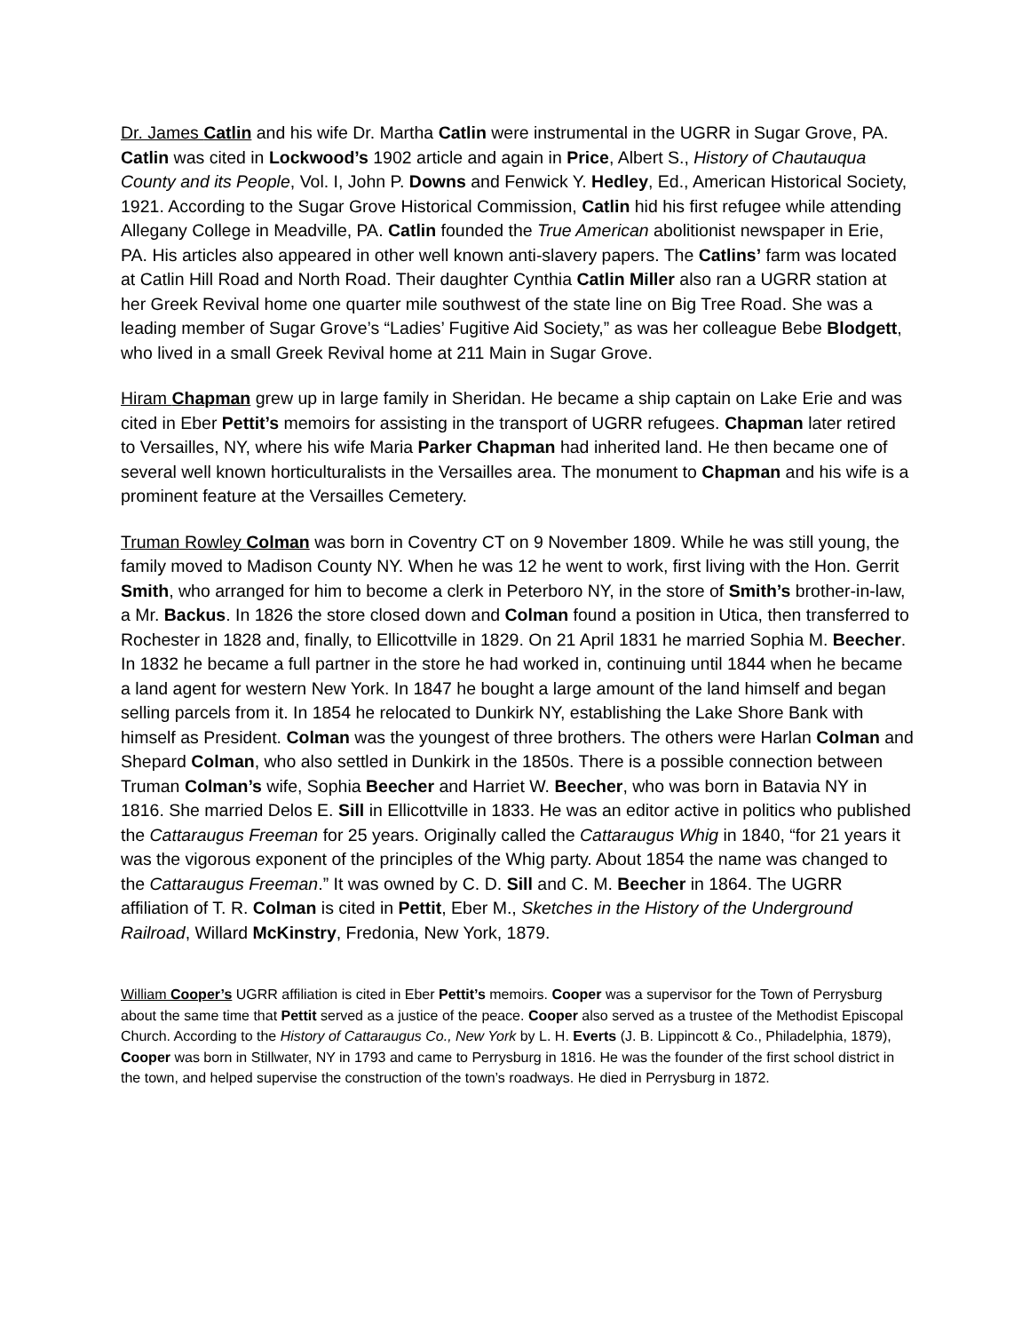Dr. James Catlin and his wife Dr. Martha Catlin were instrumental in the UGRR in Sugar Grove, PA. Catlin was cited in Lockwood’s 1902 article and again in Price, Albert S., History of Chautauqua County and its People, Vol. I, John P. Downs and Fenwick Y. Hedley, Ed., American Historical Society, 1921. According to the Sugar Grove Historical Commission, Catlin hid his first refugee while attending Allegany College in Meadville, PA. Catlin founded the True American abolitionist newspaper in Erie, PA. His articles also appeared in other well known anti-slavery papers. The Catlins’ farm was located at Catlin Hill Road and North Road. Their daughter Cynthia Catlin Miller also ran a UGRR station at her Greek Revival home one quarter mile southwest of the state line on Big Tree Road. She was a leading member of Sugar Grove’s “Ladies’ Fugitive Aid Society,” as was her colleague Bebe Blodgett, who lived in a small Greek Revival home at 211 Main in Sugar Grove.
Hiram Chapman grew up in large family in Sheridan. He became a ship captain on Lake Erie and was cited in Eber Pettit’s memoirs for assisting in the transport of UGRR refugees. Chapman later retired to Versailles, NY, where his wife Maria Parker Chapman had inherited land. He then became one of several well known horticulturalists in the Versailles area. The monument to Chapman and his wife is a prominent feature at the Versailles Cemetery.
Truman Rowley Colman was born in Coventry CT on 9 November 1809. While he was still young, the family moved to Madison County NY. When he was 12 he went to work, first living with the Hon. Gerrit Smith, who arranged for him to become a clerk in Peterboro NY, in the store of Smith’s brother-in-law, a Mr. Backus. In 1826 the store closed down and Colman found a position in Utica, then transferred to Rochester in 1828 and, finally, to Ellicottville in 1829. On 21 April 1831 he married Sophia M. Beecher. In 1832 he became a full partner in the store he had worked in, continuing until 1844 when he became a land agent for western New York. In 1847 he bought a large amount of the land himself and began selling parcels from it. In 1854 he relocated to Dunkirk NY, establishing the Lake Shore Bank with himself as President. Colman was the youngest of three brothers. The others were Harlan Colman and Shepard Colman, who also settled in Dunkirk in the 1850s. There is a possible connection between Truman Colman’s wife, Sophia Beecher and Harriet W. Beecher, who was born in Batavia NY in 1816. She married Delos E. Sill in Ellicottville in 1833. He was an editor active in politics who published the Cattaraugus Freeman for 25 years. Originally called the Cattaraugus Whig in 1840, “for 21 years it was the vigorous exponent of the principles of the Whig party. About 1854 the name was changed to the Cattaraugus Freeman.” It was owned by C. D. Sill and C. M. Beecher in 1864. The UGRR affiliation of T. R. Colman is cited in Pettit, Eber M., Sketches in the History of the Underground Railroad, Willard McKinstry, Fredonia, New York, 1879.
William Cooper’s UGRR affiliation is cited in Eber Pettit’s memoirs. Cooper was a supervisor for the Town of Perrysburg about the same time that Pettit served as a justice of the peace. Cooper also served as a trustee of the Methodist Episcopal Church. According to the History of Cattaraugus Co., New York by L. H. Everts (J. B. Lippincott & Co., Philadelphia, 1879), Cooper was born in Stillwater, NY in 1793 and came to Perrysburg in 1816. He was the founder of the first school district in the town, and helped supervise the construction of the town’s roadways. He died in Perrysburg in 1872.